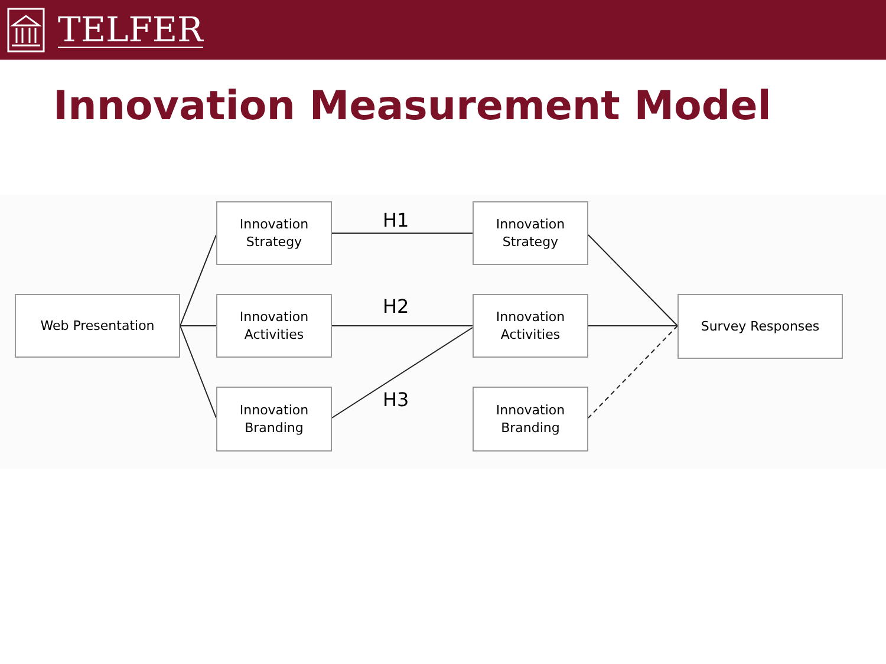TELFER
Innovation Measurement Model
Web Presentation
Innovation
Strategy
Innovation
Activities
Innovation
Branding
H1
H2
H3
Innovation
Strategy
Innovation
Activities
Innovation
Branding
Survey Responses